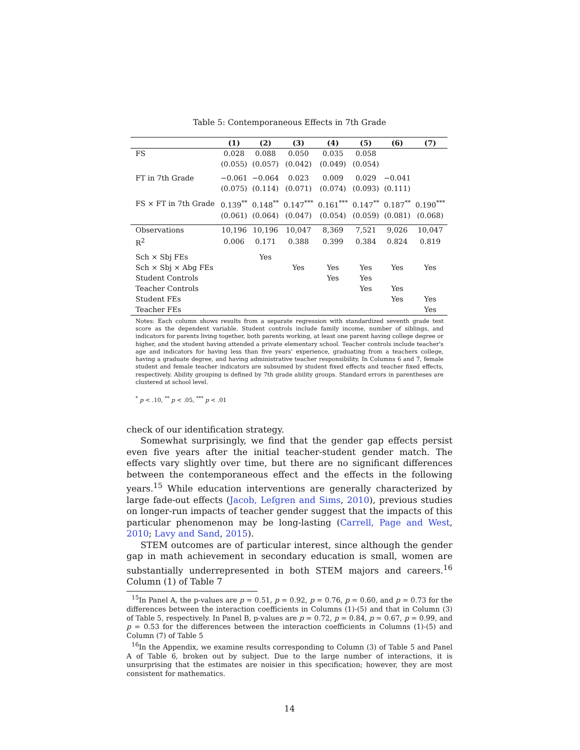Table 5: Contemporaneous Effects in 7th Grade
| | (1) | (2) | (3) | (4) | (5) | (6) | (7) |
| --- | --- | --- | --- | --- | --- | --- | --- |
| FS | 0.028 | 0.088 | 0.050 | 0.035 | 0.058 | | |
| | (0.055) | (0.057) | (0.042) | (0.049) | (0.054) | | |
| FT in 7th Grade | −0.061 | −0.064 | 0.023 | 0.009 | 0.029 | −0.041 | |
| | (0.075) | (0.114) | (0.071) | (0.074) | (0.093) | (0.111) | |
| FS × FT in 7th Grade | 0.139<sup>**</sup> | 0.148<sup>**</sup> | 0.147<sup>***</sup> | 0.161<sup>***</sup> | 0.147<sup>**</sup> | 0.187<sup>**</sup> | 0.190<sup>***</sup> |
| | (0.061) | (0.064) | (0.047) | (0.054) | (0.059) | (0.081) | (0.068) |
| Observations | 10,196 | 10,196 | 10,047 | 8,369 | 7,521 | 9,026 | 10,047 |
| R<sup>2</sup> | 0.006 | 0.171 | 0.388 | 0.399 | 0.384 | 0.824 | 0.819 |
| Sch × Sbj FEs | | Yes | | | | | |
| Sch × Sbj × Abg FEs | | | Yes | Yes | Yes | Yes | Yes |
| Student Controls | | | | Yes | Yes | | |
| Teacher Controls | | | | | Yes | Yes | |
| Student FEs | | | | | | Yes | Yes |
| Teacher FEs | | | | | | | Yes |
Notes: Each column shows results from a separate regression with standardized seventh grade test score as the dependent variable. Student controls include family income, number of siblings, and indicators for parents living together, both parents working, at least one parent having college degree or higher, and the student having attended a private elementary school. Teacher controls include teacher's age and indicators for having less than five years' experience, graduating from a teachers college, having a graduate degree, and having administrative teacher responsibility. In Columns 6 and 7, female student and female teacher indicators are subsumed by student fixed effects and teacher fixed effects, respectively. Ability grouping is defined by 7th grade ability groups. Standard errors in parentheses are clustered at school level.
<sup>*</sup> p < .10, <sup>**</sup> p < .05, <sup>***</sup> p < .01
check of our identification strategy.
Somewhat surprisingly, we find that the gender gap effects persist even five years after the initial teacher-student gender match. The effects vary slightly over time, but there are no significant differences between the contemporaneous effect and the effects in the following years.<sup>15</sup> While education interventions are generally characterized by large fade-out effects (Jacob, Lefgren and Sims, 2010), previous studies on longer-run impacts of teacher gender suggest that the impacts of this particular phenomenon may be long-lasting (Carrell, Page and West, 2010; Lavy and Sand, 2015).
STEM outcomes are of particular interest, since although the gender gap in math achievement in secondary education is small, women are substantially underrepresented in both STEM majors and careers.<sup>16</sup> Column (1) of Table 7
<sup>15</sup> In Panel A, the p-values are p = 0.51, p = 0.92, p = 0.76, p = 0.60, and p = 0.73 for the differences between the interaction coefficients in Columns (1)-(5) and that in Column (3) of Table 5, respectively. In Panel B, p-values are p = 0.72, p = 0.84, p = 0.67, p = 0.99, and p = 0.53 for the differences between the interaction coefficients in Columns (1)-(5) and Column (7) of Table 5
<sup>16</sup> In the Appendix, we examine results corresponding to Column (3) of Table 5 and Panel A of Table 6, broken out by subject. Due to the large number of interactions, it is unsurprising that the estimates are noisier in this specification; however, they are most consistent for mathematics.
14